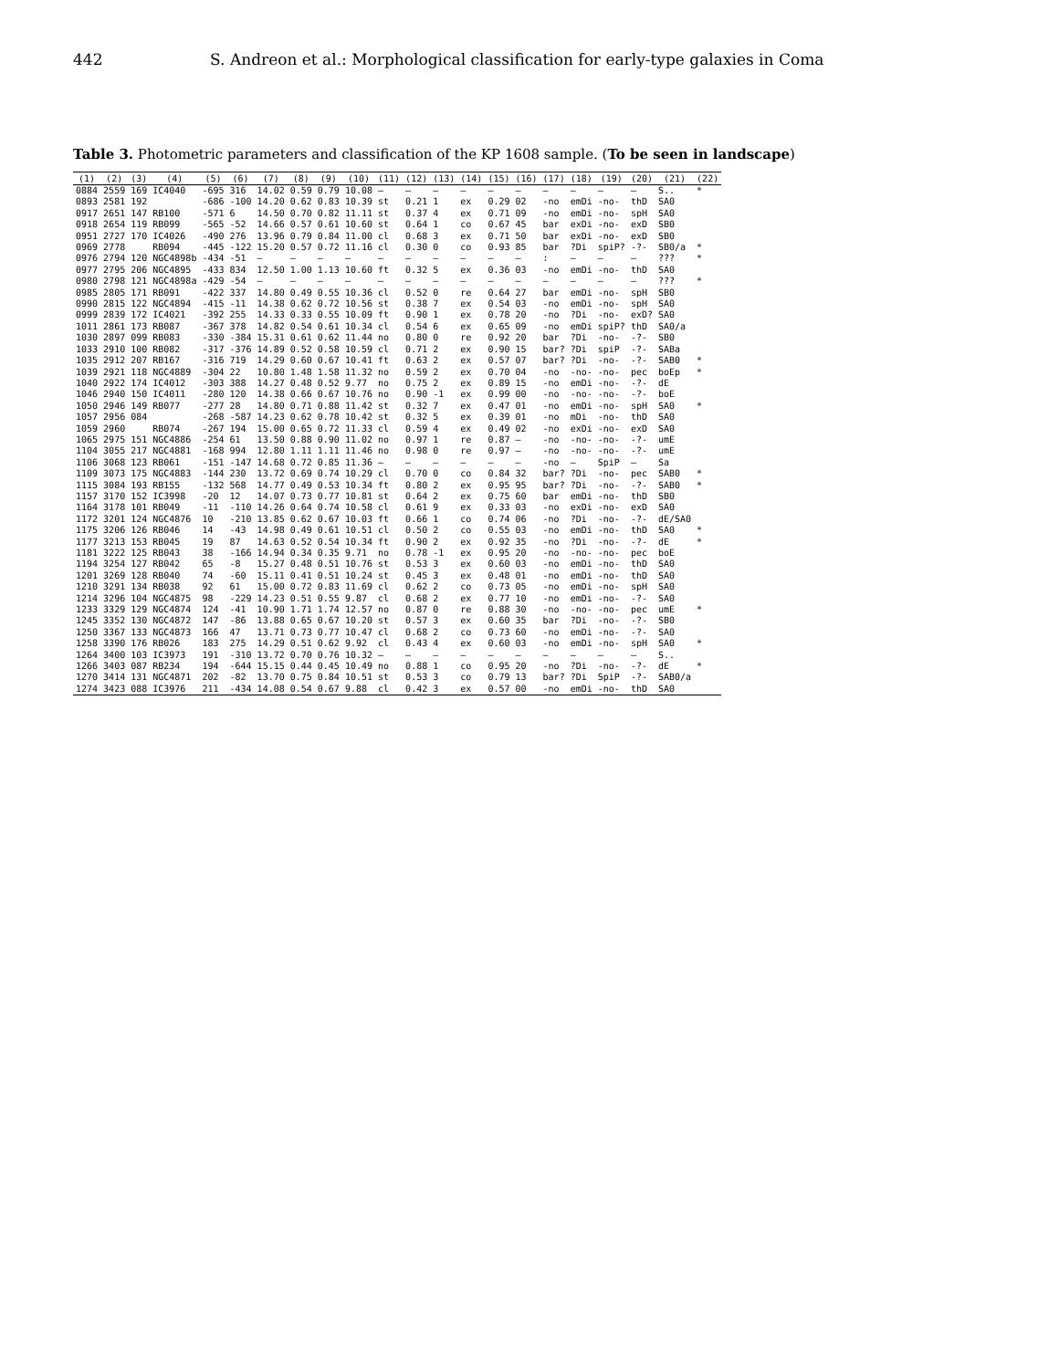442 S. Andreon et al.: Morphological classification for early-type galaxies in Coma
Table 3. Photometric parameters and classification of the KP 1608 sample. (To be seen in landscape)
| (1) | (2) | (3) | (4) | (5) | (6) | (7) | (8) | (9) | (10) | (11) | (12) | (13) | (14) | (15) | (16) | (17) | (18) | (19) | (20) | (21) | (22) |
| --- | --- | --- | --- | --- | --- | --- | --- | --- | --- | --- | --- | --- | --- | --- | --- | --- | --- | --- | --- | --- | --- |
| 0884 | 2559 | 169 | IC4040 | -695 | 316 | 14.02 | 0.59 | 0.79 | 10.08 | — | — | — | — | — | — | — | — | — | — | S.. | * |
| 0893 | 2581 | 192 | | -686 | -100 | 14.20 | 0.62 | 0.83 | 10.39 | st | 0.21 | 1 | ex | 0.29 | 02 | -no | emDi | -no- | thD | SA0 | |
| 0917 | 2651 | 147 | RB100 | -571 | 6 | 14.50 | 0.70 | 0.82 | 11.11 | st | 0.37 | 4 | ex | 0.71 | 09 | -no | emDi | -no- | spH | SA0 | |
| 0918 | 2654 | 119 | RB099 | -565 | -52 | 14.66 | 0.57 | 0.61 | 10.60 | st | 0.64 | 1 | co | 0.67 | 45 | bar | exDi | -no- | exD | SB0 | |
| 0951 | 2727 | 170 | IC4026 | -490 | 276 | 13.96 | 0.79 | 0.84 | 11.00 | cl | 0.68 | 3 | ex | 0.71 | 50 | bar | exDi | -no- | exD | SB0 | |
| 0969 | 2778 | | RB094 | -445 | -122 | 15.20 | 0.57 | 0.72 | 11.16 | cl | 0.30 | 0 | co | 0.93 | 85 | bar | ?Di | spiP? | -?- | SB0/a | * |
| 0976 | 2794 | 120 | NGC4898b | -434 | -51 | — | — | — | — | — | — | — | — | — | — | : | — | — | — | ??? | * |
| 0977 | 2795 | 206 | NGC4895 | -433 | 834 | 12.50 | 1.00 | 1.13 | 10.60 | ft | 0.32 | 5 | ex | 0.36 | 03 | -no | emDi | -no- | thD | SA0 | |
| 0980 | 2798 | 121 | NGC4898a | -429 | -54 | — | — | — | — | — | — | — | — | — | — | — | — | — | — | ??? | * |
| 0985 | 2805 | 171 | RB091 | -422 | 337 | 14.80 | 0.49 | 0.55 | 10.36 | cl | 0.52 | 0 | re | 0.64 | 27 | bar | emDi | -no- | spH | SB0 | |
| 0990 | 2815 | 122 | NGC4894 | -415 | -11 | 14.38 | 0.62 | 0.72 | 10.56 | st | 0.38 | 7 | ex | 0.54 | 03 | -no | emDi | -no- | spH | SA0 | |
| 0999 | 2839 | 172 | IC4021 | -392 | 255 | 14.33 | 0.33 | 0.55 | 10.09 | ft | 0.90 | 1 | ex | 0.78 | 20 | -no | ?Di | -no- | exD? | SA0 | |
| 1011 | 2861 | 173 | RB087 | -367 | 378 | 14.82 | 0.54 | 0.61 | 10.34 | cl | 0.54 | 6 | ex | 0.65 | 09 | -no | emDi | spiP? | thD | SA0/a | |
| 1030 | 2897 | 099 | RB083 | -330 | -384 | 15.31 | 0.61 | 0.62 | 11.44 | no | 0.80 | 0 | re | 0.92 | 20 | bar | ?Di | -no- | -?- | SB0 | |
| 1033 | 2910 | 100 | RB082 | -317 | -376 | 14.89 | 0.52 | 0.58 | 10.59 | cl | 0.71 | 2 | ex | 0.90 | 15 | bar? | ?Di | spiP | -?- | SABa | |
| 1035 | 2912 | 207 | RB167 | -316 | 719 | 14.29 | 0.60 | 0.67 | 10.41 | ft | 0.63 | 2 | ex | 0.57 | 07 | bar? | ?Di | -no- | -?- | SAB0 | * |
| 1039 | 2921 | 118 | NGC4889 | -304 | 22 | 10.80 | 1.48 | 1.58 | 11.32 | no | 0.59 | 2 | ex | 0.70 | 04 | -no | -no- | -no- | pec | boEp | * |
| 1040 | 2922 | 174 | IC4012 | -303 | 388 | 14.27 | 0.48 | 0.52 | 9.77 | no | 0.75 | 2 | ex | 0.89 | 15 | -no | emDi | -no- | -?- | dE | |
| 1046 | 2940 | 150 | IC4011 | -280 | 120 | 14.38 | 0.66 | 0.67 | 10.76 | no | 0.90 | -1 | ex | 0.99 | 00 | -no | -no- | -no- | -?- | boE | |
| 1050 | 2946 | 149 | RB077 | -277 | 28 | 14.80 | 0.71 | 0.88 | 11.42 | st | 0.32 | 7 | ex | 0.47 | 01 | -no | emDi | -no- | spH | SA0 | * |
| 1057 | 2956 | 084 | | -268 | -587 | 14.23 | 0.62 | 0.78 | 10.42 | st | 0.32 | 5 | ex | 0.39 | 01 | -no | mDi | -no- | thD | SA0 | |
| 1059 | 2960 | | RB074 | -267 | 194 | 15.00 | 0.65 | 0.72 | 11.33 | cl | 0.59 | 4 | ex | 0.49 | 02 | -no | exDi | -no- | exD | SA0 | |
| 1065 | 2975 | 151 | NGC4886 | -254 | 61 | 13.50 | 0.88 | 0.90 | 11.02 | no | 0.97 | 1 | re | 0.87 | — | -no | -no- | -no- | -?- | umE | |
| 1104 | 3055 | 217 | NGC4881 | -168 | 994 | 12.80 | 1.11 | 1.11 | 11.46 | no | 0.98 | 0 | re | 0.97 | — | -no | -no- | -no- | -?- | umE | |
| 1106 | 3068 | 123 | RB061 | -151 | -147 | 14.68 | 0.72 | 0.85 | 11.36 | — | — | — | — | — | — | -no | — | SpiP | — | Sa | |
| 1109 | 3073 | 175 | NGC4883 | -144 | 230 | 13.72 | 0.69 | 0.74 | 10.29 | cl | 0.70 | 0 | co | 0.84 | 32 | bar? | ?Di | -no- | pec | SAB0 | * |
| 1115 | 3084 | 193 | RB155 | -132 | 568 | 14.77 | 0.49 | 0.53 | 10.34 | ft | 0.80 | 2 | ex | 0.95 | 95 | bar? | ?Di | -no- | -?- | SAB0 | * |
| 1157 | 3170 | 152 | IC3998 | -20 | 12 | 14.07 | 0.73 | 0.77 | 10.81 | st | 0.64 | 2 | ex | 0.75 | 60 | bar | emDi | -no- | thD | SB0 | |
| 1164 | 3178 | 101 | RB049 | -11 | -110 | 14.26 | 0.64 | 0.74 | 10.58 | cl | 0.61 | 9 | ex | 0.33 | 03 | -no | exDi | -no- | exD | SA0 | |
| 1172 | 3201 | 124 | NGC4876 | 10 | -210 | 13.85 | 0.62 | 0.67 | 10.03 | ft | 0.66 | 1 | co | 0.74 | 06 | -no | ?Di | -no- | -?- | dE/SA0 | |
| 1175 | 3206 | 126 | RB046 | 14 | -43 | 14.98 | 0.49 | 0.61 | 10.51 | cl | 0.50 | 2 | co | 0.55 | 03 | -no | emDi | -no- | thD | SA0 | * |
| 1177 | 3213 | 153 | RB045 | 19 | 87 | 14.63 | 0.52 | 0.54 | 10.34 | ft | 0.90 | 2 | ex | 0.92 | 35 | -no | ?Di | -no- | -?- | dE | * |
| 1181 | 3222 | 125 | RB043 | 38 | -166 | 14.94 | 0.34 | 0.35 | 9.71 | no | 0.78 | -1 | ex | 0.95 | 20 | -no | -no- | -no- | pec | boE | |
| 1194 | 3254 | 127 | RB042 | 65 | -8 | 15.27 | 0.48 | 0.51 | 10.76 | st | 0.53 | 3 | ex | 0.60 | 03 | -no | emDi | -no- | thD | SA0 | |
| 1201 | 3269 | 128 | RB040 | 74 | -60 | 15.11 | 0.41 | 0.51 | 10.24 | st | 0.45 | 3 | ex | 0.48 | 01 | -no | emDi | -no- | thD | SA0 | |
| 1210 | 3291 | 134 | RB038 | 92 | 61 | 15.00 | 0.72 | 0.83 | 11.69 | cl | 0.62 | 2 | co | 0.73 | 05 | -no | emDi | -no- | spH | SA0 | |
| 1214 | 3296 | 104 | NGC4875 | 98 | -229 | 14.23 | 0.51 | 0.55 | 9.87 | cl | 0.68 | 2 | ex | 0.77 | 10 | -no | emDi | -no- | -?- | SA0 | |
| 1233 | 3329 | 129 | NGC4874 | 124 | -41 | 10.90 | 1.71 | 1.74 | 12.57 | no | 0.87 | 0 | re | 0.88 | 30 | -no | -no- | -no- | pec | umE | * |
| 1245 | 3352 | 130 | NGC4872 | 147 | -86 | 13.88 | 0.65 | 0.67 | 10.20 | st | 0.57 | 3 | ex | 0.60 | 35 | bar | ?Di | -no- | -?- | SB0 | |
| 1250 | 3367 | 133 | NGC4873 | 166 | 47 | 13.71 | 0.73 | 0.77 | 10.47 | cl | 0.68 | 2 | co | 0.73 | 60 | -no | emDi | -no- | -?- | SA0 | |
| 1258 | 3390 | 176 | RB026 | 183 | 275 | 14.29 | 0.51 | 0.62 | 9.92 | cl | 0.43 | 4 | ex | 0.60 | 03 | -no | emDi | -no- | spH | SA0 | * |
| 1264 | 3400 | 103 | IC3973 | 191 | -310 | 13.72 | 0.70 | 0.76 | 10.32 | — | — | — | — | — | — | — | — | — | — | S.. | |
| 1266 | 3403 | 087 | RB234 | 194 | -644 | 15.15 | 0.44 | 0.45 | 10.49 | no | 0.88 | 1 | co | 0.95 | 20 | -no | ?Di | -no- | -?- | dE | * |
| 1270 | 3414 | 131 | NGC4871 | 202 | -82 | 13.70 | 0.75 | 0.84 | 10.51 | st | 0.53 | 3 | co | 0.79 | 13 | bar? | ?Di | SpiP | -?- | SAB0/a | |
| 1274 | 3423 | 088 | IC3976 | 211 | -434 | 14.08 | 0.54 | 0.67 | 9.88 | cl | 0.42 | 3 | ex | 0.57 | 00 | -no | emDi | -no- | thD | SA0 | |